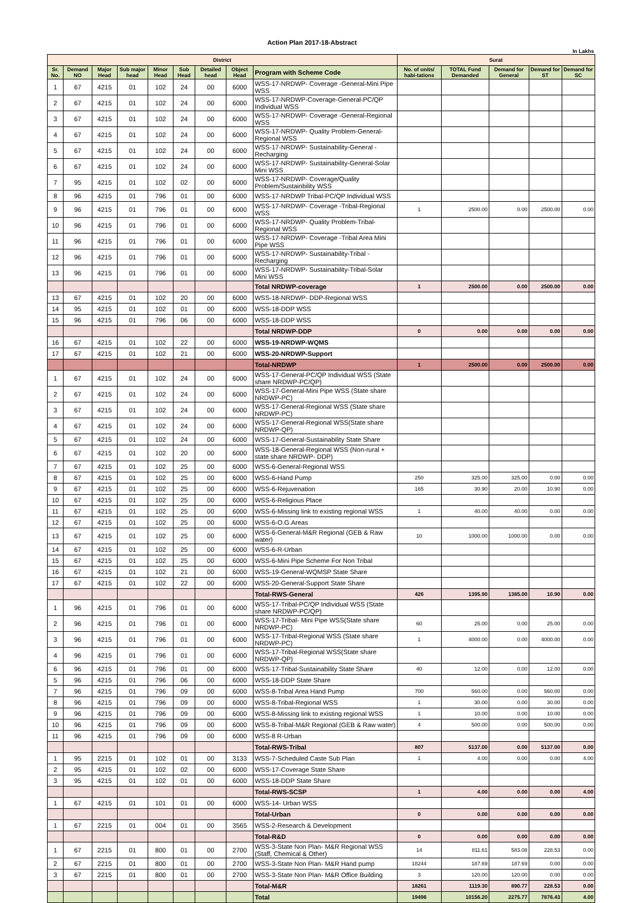Action Plan 2017-18-Abstract
In Lakhs
| District | | | | | | | | | Surat | | | | |
| --- | --- | --- | --- | --- | --- | --- | --- | --- | --- | --- | --- | --- | --- |
| Sr. No. | Demand NO | Major Head | Sub major head | Minor Head | Sub Head | Detailed head | Object Head | Program with Scheme Code | No. of units/ habi-tations | TOTAL Fund Demanded | Demand for General | Demand for ST | Demand for SC |
| 1 | 67 | 4215 | 01 | 102 | 24 | 00 | 6000 | WSS-17-NRDWP- Coverage -General-Mini Pipe WSS | | | | | |
| 2 | 67 | 4215 | 01 | 102 | 24 | 00 | 6000 | WSS-17-NRDWP-Coverage-General-PC/QP Individual WSS | | | | | |
| 3 | 67 | 4215 | 01 | 102 | 24 | 00 | 6000 | WSS-17-NRDWP- Coverage -General-Regional WSS | | | | | |
| 4 | 67 | 4215 | 01 | 102 | 24 | 00 | 6000 | WSS-17-NRDWP- Quality Problem-General-Regional WSS | | | | | |
| 5 | 67 | 4215 | 01 | 102 | 24 | 00 | 6000 | WSS-17-NRDWP- Sustainability-General -Recharging | | | | | |
| 6 | 67 | 4215 | 01 | 102 | 24 | 00 | 6000 | WSS-17-NRDWP- Sustainability-General-Solar Mini WSS | | | | | |
| 7 | 95 | 4215 | 01 | 102 | 02 | 00 | 6000 | WSS-17-NRDWP- Coverage/Quality Problem/Sustainbility WSS | | | | | |
| 8 | 96 | 4215 | 01 | 796 | 01 | 00 | 6000 | WSS-17-NRDWP Tribal-PC/QP Individual WSS | | | | | |
| 9 | 96 | 4215 | 01 | 796 | 01 | 00 | 6000 | WSS-17-NRDWP- Coverage -Tribal-Regional WSS | 1 | 2500.00 | 0.00 | 2500.00 | 0.00 |
| 10 | 96 | 4215 | 01 | 796 | 01 | 00 | 6000 | WSS-17-NRDWP- Quality Problem-Tribal-Regional WSS | | | | | |
| 11 | 96 | 4215 | 01 | 796 | 01 | 00 | 6000 | WSS-17-NRDWP- Coverage -Tribal Area Mini Pipe WSS | | | | | |
| 12 | 96 | 4215 | 01 | 796 | 01 | 00 | 6000 | WSS-17-NRDWP- Sustainability-Tribal -Recharging | | | | | |
| 13 | 96 | 4215 | 01 | 796 | 01 | 00 | 6000 | WSS-17-NRDWP- Sustainability-Tribal-Solar Mini WSS | | | | | |
| | | | | | | | | Total NRDWP-coverage | 1 | 2500.00 | 0.00 | 2500.00 | 0.00 |
| 13 | 67 | 4215 | 01 | 102 | 20 | 00 | 6000 | WSS-18-NRDWP- DDP-Regional WSS | | | | | |
| 14 | 95 | 4215 | 01 | 102 | 01 | 00 | 6000 | WSS-18-DDP WSS | | | | | |
| 15 | 96 | 4215 | 01 | 796 | 06 | 00 | 6000 | WSS-18-DDP WSS | | | | | |
| | | | | | | | | Total NRDWP-DDP | 0 | 0.00 | 0.00 | 0.00 | 0.00 |
| 16 | 67 | 4215 | 01 | 102 | 22 | 00 | 6000 | WSS-19-NRDWP-WQMS | | | | | |
| 17 | 67 | 4215 | 01 | 102 | 21 | 00 | 6000 | WSS-20-NRDWP-Support | | | | | |
| | | | | | | | | Total-NRDWP | 1 | 2500.00 | 0.00 | 2500.00 | 0.00 |
| 1 | 67 | 4215 | 01 | 102 | 24 | 00 | 6000 | WSS-17-General-PC/QP Individual WSS (State share NRDWP-PC/QP) | | | | | |
| 2 | 67 | 4215 | 01 | 102 | 24 | 00 | 6000 | WSS-17-General-Mini Pipe WSS (State share NRDWP-PC) | | | | | |
| 3 | 67 | 4215 | 01 | 102 | 24 | 00 | 6000 | WSS-17-General-Regional WSS (State share NRDWP-PC) | | | | | |
| 4 | 67 | 4215 | 01 | 102 | 24 | 00 | 6000 | WSS-17-General-Regional WSS(State share NRDWP-QP) | | | | | |
| 5 | 67 | 4215 | 01 | 102 | 24 | 00 | 6000 | WSS-17-General-Sustainability State Share | | | | | |
| 6 | 67 | 4215 | 01 | 102 | 20 | 00 | 6000 | WSS-18-General-Regional WSS (Non-rural + state share NRDWP- DDP) | | | | | |
| 7 | 67 | 4215 | 01 | 102 | 25 | 00 | 6000 | WSS-6-General-Regional WSS | | | | | |
| 8 | 67 | 4215 | 01 | 102 | 25 | 00 | 6000 | WSS-6-Hand Pump | 250 | 325.00 | 325.00 | 0.00 | 0.00 |
| 9 | 67 | 4215 | 01 | 102 | 25 | 00 | 6000 | WSS-6-Rejuvenation | 165 | 30.90 | 20.00 | 10.90 | 0.00 |
| 10 | 67 | 4215 | 01 | 102 | 25 | 00 | 6000 | WSS-6-Religious Place | | | | | |
| 11 | 67 | 4215 | 01 | 102 | 25 | 00 | 6000 | WSS-6-Missing link to existing regional WSS | 1 | 40.00 | 40.00 | 0.00 | 0.00 |
| 12 | 67 | 4215 | 01 | 102 | 25 | 00 | 6000 | WSS-6-O.G.Areas | | | | | |
| 13 | 67 | 4215 | 01 | 102 | 25 | 00 | 6000 | WSS-6-General-M&R Regional (GEB & Raw water) | 10 | 1000.00 | 1000.00 | 0.00 | 0.00 |
| 14 | 67 | 4215 | 01 | 102 | 25 | 00 | 6000 | WSS-6-R-Urban | | | | | |
| 15 | 67 | 4215 | 01 | 102 | 25 | 00 | 6000 | WSS-6-Mini Pipe Scheme For Non Tribal | | | | | |
| 16 | 67 | 4215 | 01 | 102 | 21 | 00 | 6000 | WSS-19-General-WQMSP State Share | | | | | |
| 17 | 67 | 4215 | 01 | 102 | 22 | 00 | 6000 | WSS-20-General-Support State Share | | | | | |
| | | | | | | | | Total-RWS-General | 426 | 1395.90 | 1385.00 | 10.90 | 0.00 |
| 1 | 96 | 4215 | 01 | 796 | 01 | 00 | 6000 | WSS-17-Tribal-PC/QP Individual WSS (State share NRDWP-PC/QP) | | | | | |
| 2 | 96 | 4215 | 01 | 796 | 01 | 00 | 6000 | WSS-17-Tribal- Mini Pipe WSS(State share NRDWP-PC) | 60 | 25.00 | 0.00 | 25.00 | 0.00 |
| 3 | 96 | 4215 | 01 | 796 | 01 | 00 | 6000 | WSS-17-Tribal-Regional WSS (State share NRDWP-PC) | 1 | 4000.00 | 0.00 | 4000.00 | 0.00 |
| 4 | 96 | 4215 | 01 | 796 | 01 | 00 | 6000 | WSS-17-Tribal-Regional WSS(State share NRDWP-QP) | | | | | |
| 6 | 96 | 4215 | 01 | 796 | 01 | 00 | 6000 | WSS-17-Tribal-Sustainability State Share | 40 | 12.00 | 0.00 | 12.00 | 0.00 |
| 5 | 96 | 4215 | 01 | 796 | 06 | 00 | 6000 | WSS-18-DDP State Share | | | | | |
| 7 | 96 | 4215 | 01 | 796 | 09 | 00 | 6000 | WSS-8-Tribal Area Hand Pump | 700 | 560.00 | 0.00 | 560.00 | 0.00 |
| 8 | 96 | 4215 | 01 | 796 | 09 | 00 | 6000 | WSS-8-Tribal-Regional WSS | 1 | 30.00 | 0.00 | 30.00 | 0.00 |
| 9 | 96 | 4215 | 01 | 796 | 09 | 00 | 6000 | WSS-8-Missing link to existing regional WSS | 1 | 10.00 | 0.00 | 10.00 | 0.00 |
| 10 | 96 | 4215 | 01 | 796 | 09 | 00 | 6000 | WSS-8-Tribal-M&R Regional (GEB & Raw water) | 4 | 500.00 | 0.00 | 500.00 | 0.00 |
| 11 | 96 | 4215 | 01 | 796 | 09 | 00 | 6000 | WSS-8 R-Urban | | | | | |
| | | | | | | | | Total-RWS-Tribal | 807 | 5137.00 | 0.00 | 5137.00 | 0.00 |
| 1 | 95 | 2215 | 01 | 102 | 01 | 00 | 3133 | WSS-7-Scheduled Caste Sub Plan | 1 | 4.00 | 0.00 | 0.00 | 4.00 |
| 2 | 95 | 4215 | 01 | 102 | 02 | 00 | 6000 | WSS-17-Coverage State Share | | | | | |
| 3 | 95 | 4215 | 01 | 102 | 01 | 00 | 6000 | WSS-18-DDP State Share | | | | | |
| | | | | | | | | Total-RWS-SCSP | 1 | 4.00 | 0.00 | 0.00 | 4.00 |
| 1 | 67 | 4215 | 01 | 101 | 01 | 00 | 6000 | WSS-14- Urban WSS | | | | | |
| | | | | | | | | Total-Urban | 0 | 0.00 | 0.00 | 0.00 | 0.00 |
| 1 | 67 | 2215 | 01 | 004 | 01 | 00 | 3565 | WSS-2-Research & Development | | | | | |
| | | | | | | | | Total-R&D | 0 | 0.00 | 0.00 | 0.00 | 0.00 |
| 1 | 67 | 2215 | 01 | 800 | 01 | 00 | 2700 | WSS-3-State Non Plan- M&R Regional WSS (Staff, Chemical & Other) | 14 | 811.61 | 583.08 | 228.53 | 0.00 |
| 2 | 67 | 2215 | 01 | 800 | 01 | 00 | 2700 | WSS-3-State Non Plan- M&R Hand pump | 18244 | 187.69 | 187.69 | 0.00 | 0.00 |
| 3 | 67 | 2215 | 01 | 800 | 01 | 00 | 2700 | WSS-3-State Non Plan- M&R Office Building | 3 | 120.00 | 120.00 | 0.00 | 0.00 |
| | | | | | | | | Total-M&R | 18261 | 1119.30 | 890.77 | 228.53 | 0.00 |
| | | | | | | | | Total | 19496 | 10156.20 | 2275.77 | 7876.43 | 4.00 |